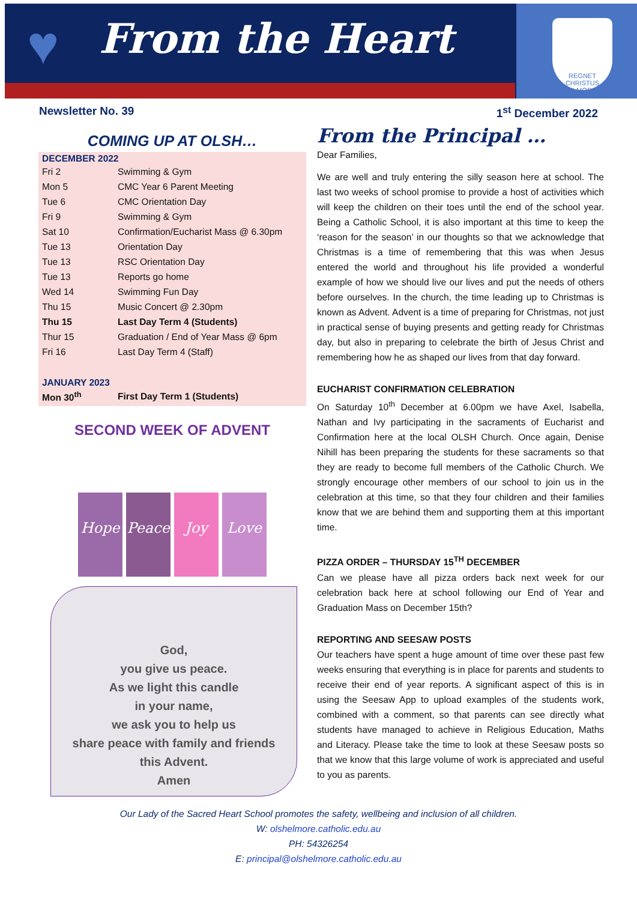♥
From the Heart
REGNET CHRISTUS
ELMORE
Newsletter No. 39 1<sup>st</sup> December 2022
COMING UP AT OLSH…
DECEMBER 2022
| Fri 2 | Swimming & Gym |
| Mon 5 | CMC Year 6 Parent Meeting |
| Tue 6 | CMC Orientation Day |
| Fri 9 | Swimming & Gym |
| Sat 10 | Confirmation/Eucharist Mass @ 6.30pm |
| Tue 13 | Orientation Day |
| Tue 13 | RSC Orientation Day |
| Tue 13 | Reports go home |
| Wed 14 | Swimming Fun Day |
| Thu 15 | Music Concert @ 2.30pm |
| Thu 15 | Last Day Term 4 (Students) |
| Thur 15 | Graduation / End of Year Mass @ 6pm |
| Fri 16 | Last Day Term 4 (Staff) |
JANUARY 2023
| Mon 30<sup>th</sup> | First Day Term 1 (Students) |
SECOND WEEK OF ADVENT
Hope
Peace
Joy
Love
God,
you give us peace.
As we light this candle
in your name,
we ask you to help us
share peace with family and friends
this Advent.
Amen
From the Principal …
Dear Families,
We are well and truly entering the silly season here at school. The last two weeks of school promise to provide a host of activities which will keep the children on their toes until the end of the school year. Being a Catholic School, it is also important at this time to keep the ‘reason for the season’ in our thoughts so that we acknowledge that Christmas is a time of remembering that this was when Jesus entered the world and throughout his life provided a wonderful example of how we should live our lives and put the needs of others before ourselves. In the church, the time leading up to Christmas is known as Advent. Advent is a time of preparing for Christmas, not just in practical sense of buying presents and getting ready for Christmas day, but also in preparing to celebrate the birth of Jesus Christ and remembering how he as shaped our lives from that day forward.
EUCHARIST CONFIRMATION CELEBRATION
On Saturday 10<sup>th</sup> December at 6.00pm we have Axel, Isabella, Nathan and Ivy participating in the sacraments of Eucharist and Confirmation here at the local OLSH Church. Once again, Denise Nihill has been preparing the students for these sacraments so that they are ready to become full members of the Catholic Church. We strongly encourage other members of our school to join us in the celebration at this time, so that they four children and their families know that we are behind them and supporting them at this important time.
PIZZA ORDER – THURSDAY 15<sup>TH</sup> DECEMBER
Can we please have all pizza orders back next week for our celebration back here at school following our End of Year and Graduation Mass on December 15th?
REPORTING AND SEESAW POSTS
Our teachers have spent a huge amount of time over these past few weeks ensuring that everything is in place for parents and students to receive their end of year reports. A significant aspect of this is in using the Seesaw App to upload examples of the students work, combined with a comment, so that parents can see directly what students have managed to achieve in Religious Education, Maths and Literacy. Please take the time to look at these Seesaw posts so that we know that this large volume of work is appreciated and useful to you as parents.
Our Lady of the Sacred Heart School promotes the safety, wellbeing and inclusion of all children.
W: olshelmore.catholic.edu.au
PH: 54326254
E: principal@olshelmore.catholic.edu.au